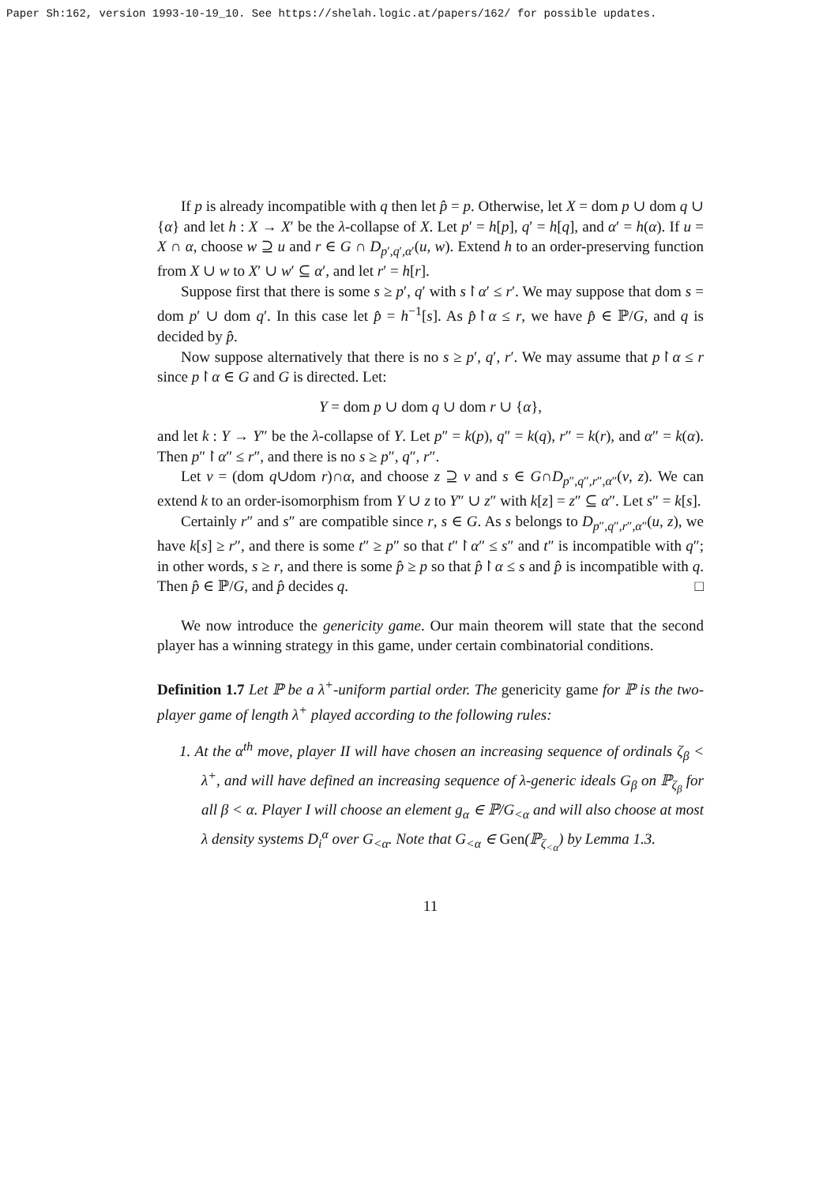Paper Sh:162, version 1993-10-19_10. See https://shelah.logic.at/papers/162/ for possible updates.
If p is already incompatible with q then let p̂ = p. Otherwise, let X = dom p ∪ dom q ∪ {α} and let h : X → X′ be the λ-collapse of X. Let p′ = h[p], q′ = h[q], and α′ = h(α). If u = X ∩ α, choose w ⊇ u and r ∈ G ∩ D<sub>p′,q′,α′</sub>(u, w). Extend h to an order-preserving function from X ∪ w to X′ ∪ w′ ⊆ α′, and let r′ = h[r].
Suppose first that there is some s ≥ p′, q′ with s↾α′ ≤ r′. We may suppose that dom s = dom p′ ∪ dom q′. In this case let p̂ = h<sup>−1</sup>[s]. As p̂↾α ≤ r, we have p̂ ∈ ℙ/G, and q is decided by p̂.
Now suppose alternatively that there is no s ≥ p′, q′, r′. We may assume that p↾α ≤ r since p↾α ∈ G and G is directed. Let:
Y = dom p ∪ dom q ∪ dom r ∪ {α},
and let k : Y → Y″ be the λ-collapse of Y. Let p″ = k(p), q″ = k(q), r″ = k(r), and α″ = k(α). Then p″↾α″ ≤ r″, and there is no s ≥ p″, q″, r″.
Let v = (dom q∪dom r)∩α, and choose z ⊇ v and s ∈ G∩D<sub>p″,q″,r″,α″</sub>(v, z). We can extend k to an order-isomorphism from Y ∪ z to Y″ ∪ z″ with k[z] = z″ ⊆ α″. Let s″ = k[s].
Certainly r″ and s″ are compatible since r, s ∈ G. As s belongs to D<sub>p″,q″,r″,α″</sub>(u, z), we have k[s] ≥ r″, and there is some t″ ≥ p″ so that t″↾α″ ≤ s″ and t″ is incompatible with q″; in other words, s ≥ r, and there is some p̂ ≥ p so that p̂↾α ≤ s and p̂ is incompatible with q. Then p̂ ∈ ℙ/G, and p̂ decides q. □
We now introduce the genericity game. Our main theorem will state that the second player has a winning strategy in this game, under certain combinatorial conditions.
Definition 1.7 Let ℙ be a λ<sup>+</sup>-uniform partial order. The genericity game for ℙ is the two-player game of length λ<sup>+</sup> played according to the following rules:
1. At the α<sup>th</sup> move, player II will have chosen an increasing sequence of ordinals ζ<sub>β</sub> < λ<sup>+</sup>, and will have defined an increasing sequence of λ-generic ideals G<sub>β</sub> on ℙ<sub>ζ<sub>β</sub></sub> for all β < α. Player I will choose an element g<sub>α</sub> ∈ ℙ/G<sub><α</sub> and will also choose at most λ density systems D<sub>i</sub><sup>α</sup> over G<sub><α</sub>. Note that G<sub><α</sub> ∈ Gen(ℙ<sub>ζ<sub><α</sub></sub>) by Lemma 1.3.
11